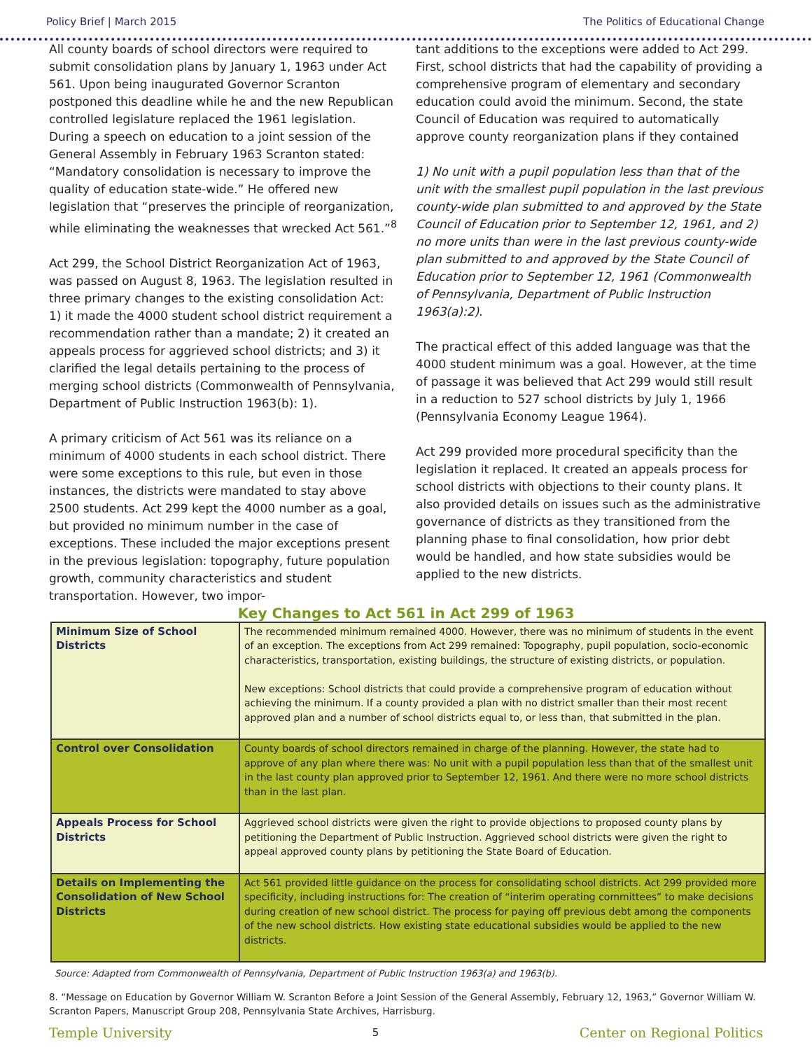Policy Brief | March 2015 The Politics of Educational Change
All county boards of school directors were required to submit consolidation plans by January 1, 1963 under Act 561. Upon being inaugurated Governor Scranton postponed this deadline while he and the new Republican controlled legislature replaced the 1961 legislation. During a speech on education to a joint session of the General Assembly in February 1963 Scranton stated: “Mandatory consolidation is necessary to improve the quality of education state-wide.” He offered new legislation that “preserves the principle of reorganization, while eliminating the weaknesses that wrecked Act 561.”<sup>8</sup>
Act 299, the School District Reorganization Act of 1963, was passed on August 8, 1963. The legislation resulted in three primary changes to the existing consolidation Act: 1) it made the 4000 student school district requirement a recommendation rather than a mandate; 2) it created an appeals process for aggrieved school districts; and 3) it clarified the legal details pertaining to the process of merging school districts (Commonwealth of Pennsylvania, Department of Public Instruction 1963(b): 1).
A primary criticism of Act 561 was its reliance on a minimum of 4000 students in each school district. There were some exceptions to this rule, but even in those instances, the districts were mandated to stay above 2500 students. Act 299 kept the 4000 number as a goal, but provided no minimum number in the case of exceptions. These included the major exceptions present in the previous legislation: topography, future population growth, community characteristics and student transportation. However, two impor-
tant additions to the exceptions were added to Act 299. First, school districts that had the capability of providing a comprehensive program of elementary and secondary education could avoid the minimum. Second, the state Council of Education was required to automatically approve county reorganization plans if they contained
1) No unit with a pupil population less than that of the unit with the smallest pupil population in the last previous county-wide plan submitted to and approved by the State Council of Education prior to September 12, 1961, and 2) no more units than were in the last previous county-wide plan submitted to and approved by the State Council of Education prior to September 12, 1961 (Commonwealth of Pennsylvania, Department of Public Instruction 1963(a):2).
The practical effect of this added language was that the 4000 student minimum was a goal. However, at the time of passage it was believed that Act 299 would still result in a reduction to 527 school districts by July 1, 1966 (Pennsylvania Economy League 1964).
Act 299 provided more procedural specificity than the legislation it replaced. It created an appeals process for school districts with objections to their county plans. It also provided details on issues such as the administrative governance of districts as they transitioned from the planning phase to final consolidation, how prior debt would be handled, and how state subsidies would be applied to the new districts.
Key Changes to Act 561 in Act 299 of 1963
| Minimum Size of School Districts | The recommended minimum remained 4000. However, there was no minimum of students in the event of an exception. The exceptions from Act 299 remained: Topography, pupil population, socio-economic characteristics, transportation, existing buildings, the structure of existing districts, or population. New exceptions: School districts that could provide a comprehensive program of education without achieving the minimum. If a county provided a plan with no district smaller than their most recent approved plan and a number of school districts equal to, or less than, that submitted in the plan. |
| Control over Consolidation | County boards of school directors remained in charge of the planning. However, the state had to approve of any plan where there was: No unit with a pupil population less than that of the smallest unit in the last county plan approved prior to September 12, 1961. And there were no more school districts than in the last plan. |
| Appeals Process for School Districts | Aggrieved school districts were given the right to provide objections to proposed county plans by petitioning the Department of Public Instruction. Aggrieved school districts were given the right to appeal approved county plans by petitioning the State Board of Education. |
| Details on Implementing the Consolidation of New School Districts | Act 561 provided little guidance on the process for consolidating school districts. Act 299 provided more specificity, including instructions for: The creation of “interim operating committees” to make decisions during creation of new school district. The process for paying off previous debt among the components of the new school districts. How existing state educational subsidies would be applied to the new districts. |
Source: Adapted from Commonwealth of Pennsylvania, Department of Public Instruction 1963(a) and 1963(b).
8. “Message on Education by Governor William W. Scranton Before a Joint Session of the General Assembly, February 12, 1963,” Governor William W. Scranton Papers, Manuscript Group 208, Pennsylvania State Archives, Harrisburg.
Temple University 5 Center on Regional Politics